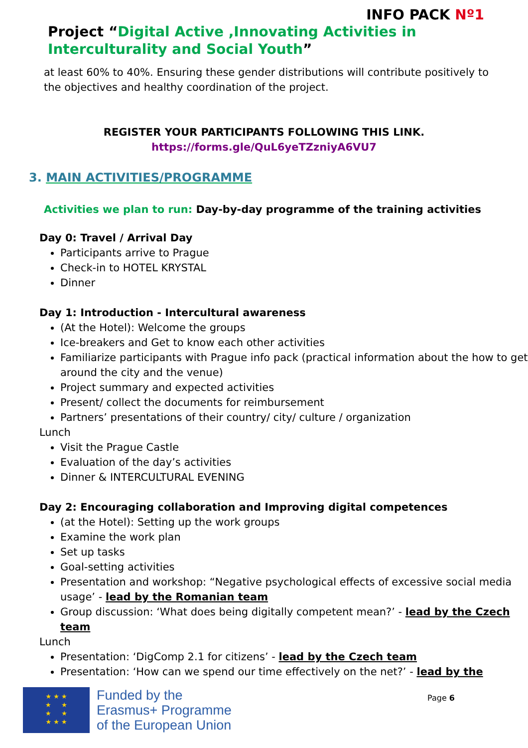INFO PACK Nº1
Project “Digital Active ,Innovating Activities in Interculturality and Social Youth”
at least 60% to 40%. Ensuring these gender distributions will contribute positively to the objectives and healthy coordination of the project.
REGISTER YOUR PARTICIPANTS FOLLOWING THIS LINK.
https://forms.gle/QuL6yeTZzniyA6VU7
3. MAIN ACTIVITIES/PROGRAMME
Activities we plan to run: Day-by-day programme of the training activities
Day 0: Travel / Arrival Day
Participants arrive to Prague
Check-in to HOTEL KRYSTAL
Dinner
Day 1: Introduction - Intercultural awareness
(At the Hotel): Welcome the groups
Ice-breakers and Get to know each other activities
Familiarize participants with Prague info pack (practical information about the how to get around the city and the venue)
Project summary and expected activities
Present/ collect the documents for reimbursement
Partners’ presentations of their country/ city/ culture / organization
Lunch
Visit the Prague Castle
Evaluation of the day’s activities
Dinner & INTERCULTURAL EVENING
Day 2: Encouraging collaboration and Improving digital competences
(at the Hotel): Setting up the work groups
Examine the work plan
Set up tasks
Goal-setting activities
Presentation and workshop: “Negative psychological effects of excessive social media usage’ - lead by the Romanian team
Group discussion: ‘What does being digitally competent mean?’ - lead by the Czech team
Lunch
Presentation: ‘DigComp 2.1 for citizens’ - lead by the Czech team
Presentation: ‘How can we spend our time effectively on the net?’ - lead by the
★ ★ ★
★ ★
★ ★
★ ★ ★
Funded by the
Erasmus+ Programme
of the European Union
Page 6